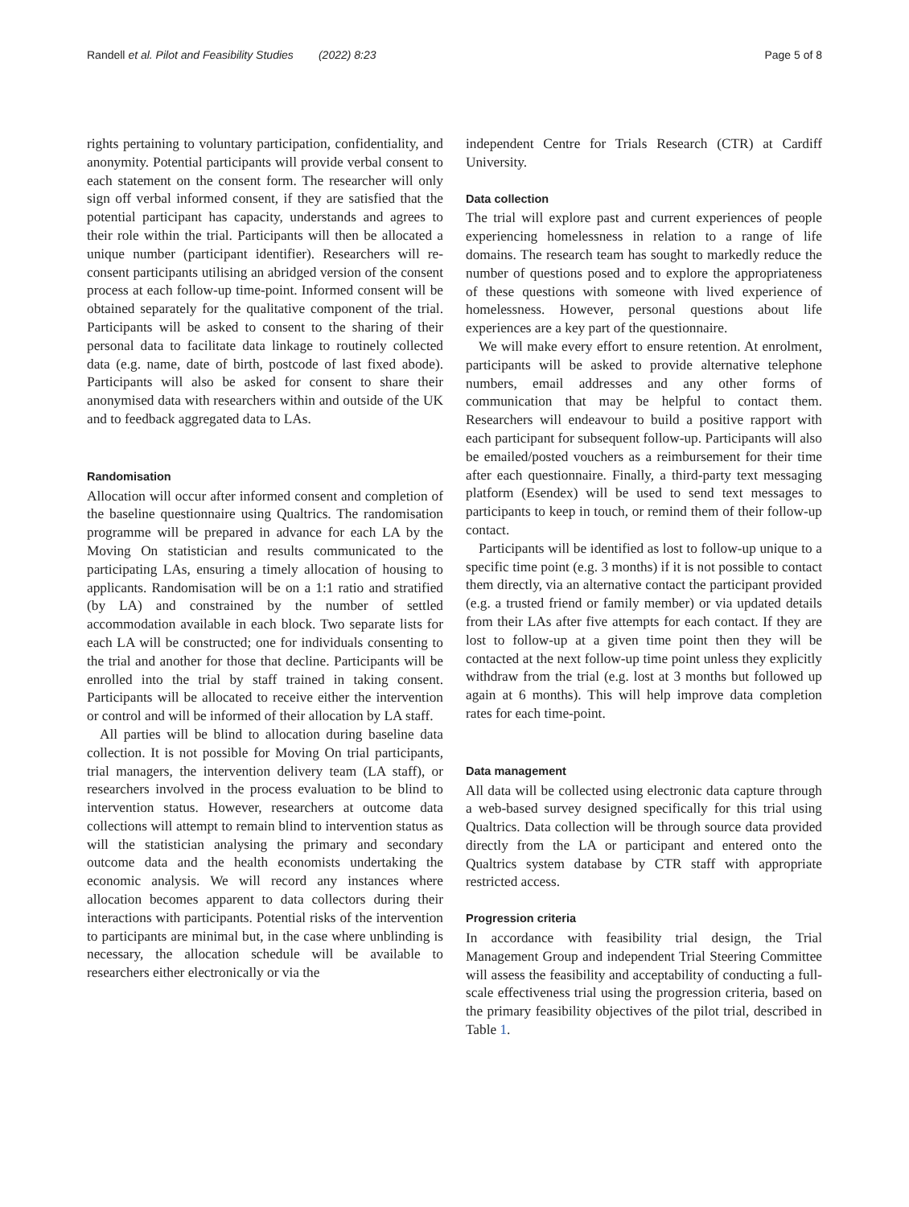Randell et al. Pilot and Feasibility Studies (2022) 8:23 Page 5 of 8
rights pertaining to voluntary participation, confidentiality, and anonymity. Potential participants will provide verbal consent to each statement on the consent form. The researcher will only sign off verbal informed consent, if they are satisfied that the potential participant has capacity, understands and agrees to their role within the trial. Participants will then be allocated a unique number (participant identifier). Researchers will re-consent participants utilising an abridged version of the consent process at each follow-up time-point. Informed consent will be obtained separately for the qualitative component of the trial. Participants will be asked to consent to the sharing of their personal data to facilitate data linkage to routinely collected data (e.g. name, date of birth, postcode of last fixed abode). Participants will also be asked for consent to share their anonymised data with researchers within and outside of the UK and to feedback aggregated data to LAs.
Randomisation
Allocation will occur after informed consent and completion of the baseline questionnaire using Qualtrics. The randomisation programme will be prepared in advance for each LA by the Moving On statistician and results communicated to the participating LAs, ensuring a timely allocation of housing to applicants. Randomisation will be on a 1:1 ratio and stratified (by LA) and constrained by the number of settled accommodation available in each block. Two separate lists for each LA will be constructed; one for individuals consenting to the trial and another for those that decline. Participants will be enrolled into the trial by staff trained in taking consent. Participants will be allocated to receive either the intervention or control and will be informed of their allocation by LA staff.
All parties will be blind to allocation during baseline data collection. It is not possible for Moving On trial participants, trial managers, the intervention delivery team (LA staff), or researchers involved in the process evaluation to be blind to intervention status. However, researchers at outcome data collections will attempt to remain blind to intervention status as will the statistician analysing the primary and secondary outcome data and the health economists undertaking the economic analysis. We will record any instances where allocation becomes apparent to data collectors during their interactions with participants. Potential risks of the intervention to participants are minimal but, in the case where unblinding is necessary, the allocation schedule will be available to researchers either electronically or via the
independent Centre for Trials Research (CTR) at Cardiff University.
Data collection
The trial will explore past and current experiences of people experiencing homelessness in relation to a range of life domains. The research team has sought to markedly reduce the number of questions posed and to explore the appropriateness of these questions with someone with lived experience of homelessness. However, personal questions about life experiences are a key part of the questionnaire.
We will make every effort to ensure retention. At enrolment, participants will be asked to provide alternative telephone numbers, email addresses and any other forms of communication that may be helpful to contact them. Researchers will endeavour to build a positive rapport with each participant for subsequent follow-up. Participants will also be emailed/posted vouchers as a reimbursement for their time after each questionnaire. Finally, a third-party text messaging platform (Esendex) will be used to send text messages to participants to keep in touch, or remind them of their follow-up contact.
Participants will be identified as lost to follow-up unique to a specific time point (e.g. 3 months) if it is not possible to contact them directly, via an alternative contact the participant provided (e.g. a trusted friend or family member) or via updated details from their LAs after five attempts for each contact. If they are lost to follow-up at a given time point then they will be contacted at the next follow-up time point unless they explicitly withdraw from the trial (e.g. lost at 3 months but followed up again at 6 months). This will help improve data completion rates for each time-point.
Data management
All data will be collected using electronic data capture through a web-based survey designed specifically for this trial using Qualtrics. Data collection will be through source data provided directly from the LA or participant and entered onto the Qualtrics system database by CTR staff with appropriate restricted access.
Progression criteria
In accordance with feasibility trial design, the Trial Management Group and independent Trial Steering Committee will assess the feasibility and acceptability of conducting a full-scale effectiveness trial using the progression criteria, based on the primary feasibility objectives of the pilot trial, described in Table 1.